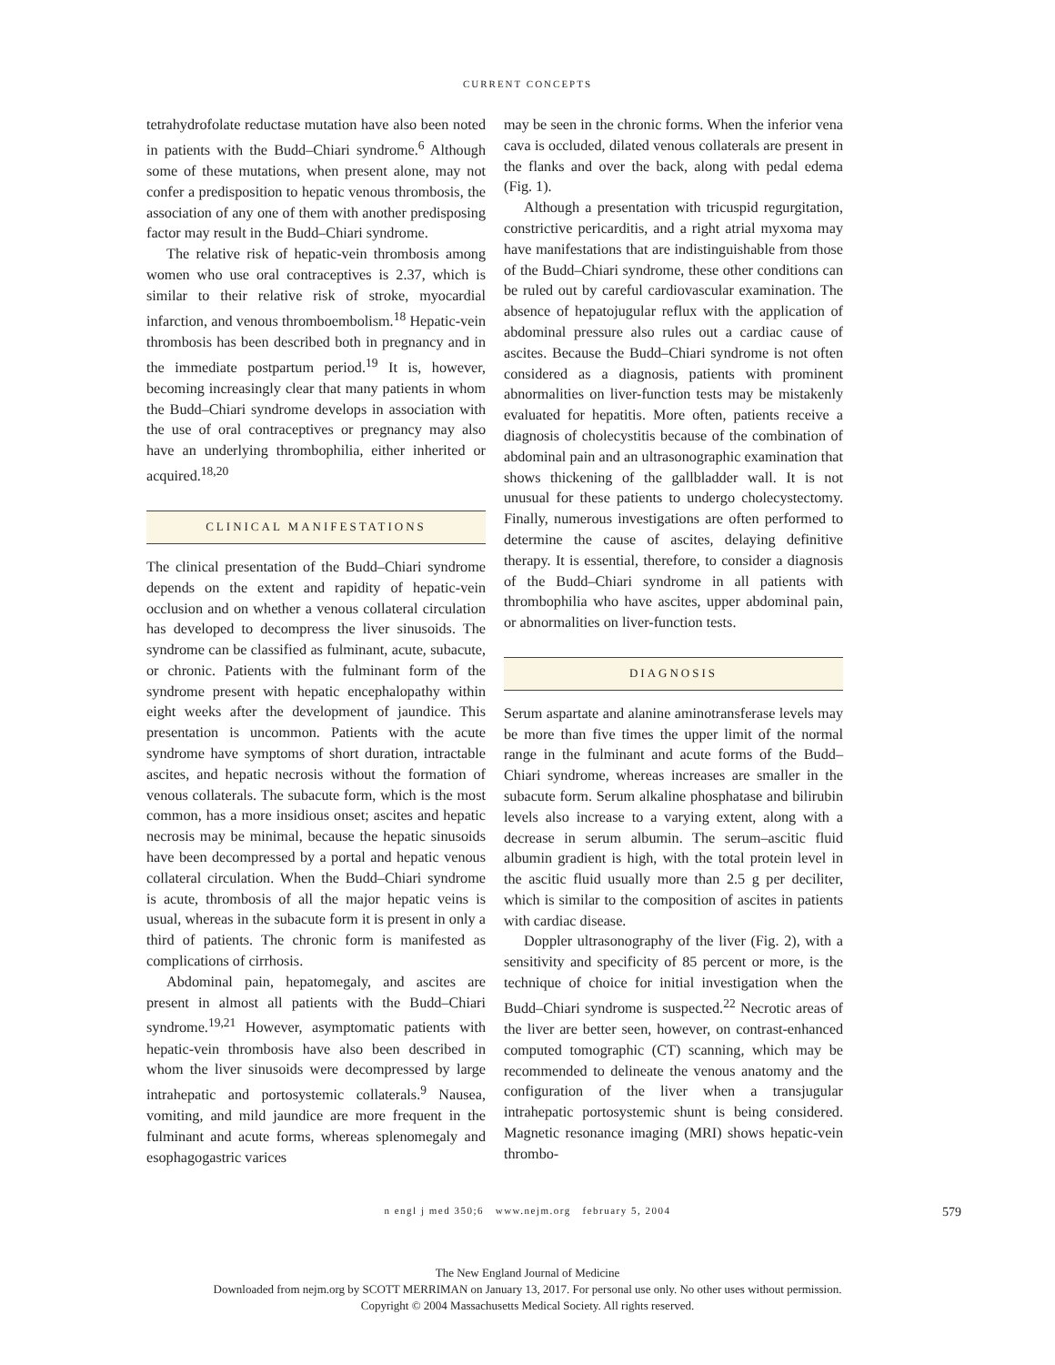CURRENT CONCEPTS
tetrahydrofolate reductase mutation have also been noted in patients with the Budd–Chiari syndrome.<sup>6</sup> Although some of these mutations, when present alone, may not confer a predisposition to hepatic venous thrombosis, the association of any one of them with another predisposing factor may result in the Budd–Chiari syndrome.
The relative risk of hepatic-vein thrombosis among women who use oral contraceptives is 2.37, which is similar to their relative risk of stroke, myocardial infarction, and venous thromboembolism.<sup>18</sup> Hepatic-vein thrombosis has been described both in pregnancy and in the immediate postpartum period.<sup>19</sup> It is, however, becoming increasingly clear that many patients in whom the Budd–Chiari syndrome develops in association with the use of oral contraceptives or pregnancy may also have an underlying thrombophilia, either inherited or acquired.<sup>18,20</sup>
CLINICAL MANIFESTATIONS
The clinical presentation of the Budd–Chiari syndrome depends on the extent and rapidity of hepatic-vein occlusion and on whether a venous collateral circulation has developed to decompress the liver sinusoids. The syndrome can be classified as fulminant, acute, subacute, or chronic. Patients with the fulminant form of the syndrome present with hepatic encephalopathy within eight weeks after the development of jaundice. This presentation is uncommon. Patients with the acute syndrome have symptoms of short duration, intractable ascites, and hepatic necrosis without the formation of venous collaterals. The subacute form, which is the most common, has a more insidious onset; ascites and hepatic necrosis may be minimal, because the hepatic sinusoids have been decompressed by a portal and hepatic venous collateral circulation. When the Budd–Chiari syndrome is acute, thrombosis of all the major hepatic veins is usual, whereas in the subacute form it is present in only a third of patients. The chronic form is manifested as complications of cirrhosis.
Abdominal pain, hepatomegaly, and ascites are present in almost all patients with the Budd–Chiari syndrome.<sup>19,21</sup> However, asymptomatic patients with hepatic-vein thrombosis have also been described in whom the liver sinusoids were decompressed by large intrahepatic and portosystemic collaterals.<sup>9</sup> Nausea, vomiting, and mild jaundice are more frequent in the fulminant and acute forms, whereas splenomegaly and esophagogastric varices
may be seen in the chronic forms. When the inferior vena cava is occluded, dilated venous collaterals are present in the flanks and over the back, along with pedal edema (Fig. 1).
Although a presentation with tricuspid regurgitation, constrictive pericarditis, and a right atrial myxoma may have manifestations that are indistinguishable from those of the Budd–Chiari syndrome, these other conditions can be ruled out by careful cardiovascular examination. The absence of hepatojugular reflux with the application of abdominal pressure also rules out a cardiac cause of ascites. Because the Budd–Chiari syndrome is not often considered as a diagnosis, patients with prominent abnormalities on liver-function tests may be mistakenly evaluated for hepatitis. More often, patients receive a diagnosis of cholecystitis because of the combination of abdominal pain and an ultrasonographic examination that shows thickening of the gallbladder wall. It is not unusual for these patients to undergo cholecystectomy. Finally, numerous investigations are often performed to determine the cause of ascites, delaying definitive therapy. It is essential, therefore, to consider a diagnosis of the Budd–Chiari syndrome in all patients with thrombophilia who have ascites, upper abdominal pain, or abnormalities on liver-function tests.
DIAGNOSIS
Serum aspartate and alanine aminotransferase levels may be more than five times the upper limit of the normal range in the fulminant and acute forms of the Budd–Chiari syndrome, whereas increases are smaller in the subacute form. Serum alkaline phosphatase and bilirubin levels also increase to a varying extent, along with a decrease in serum albumin. The serum–ascitic fluid albumin gradient is high, with the total protein level in the ascitic fluid usually more than 2.5 g per deciliter, which is similar to the composition of ascites in patients with cardiac disease.
Doppler ultrasonography of the liver (Fig. 2), with a sensitivity and specificity of 85 percent or more, is the technique of choice for initial investigation when the Budd–Chiari syndrome is suspected.<sup>22</sup> Necrotic areas of the liver are better seen, however, on contrast-enhanced computed tomographic (CT) scanning, which may be recommended to delineate the venous anatomy and the configuration of the liver when a transjugular intrahepatic portosystemic shunt is being considered. Magnetic resonance imaging (MRI) shows hepatic-vein thrombo-
n engl j med 350;6 www.nejm.org february 5, 2004 579
The New England Journal of Medicine
Downloaded from nejm.org by SCOTT MERRIMAN on January 13, 2017. For personal use only. No other uses without permission.
Copyright © 2004 Massachusetts Medical Society. All rights reserved.